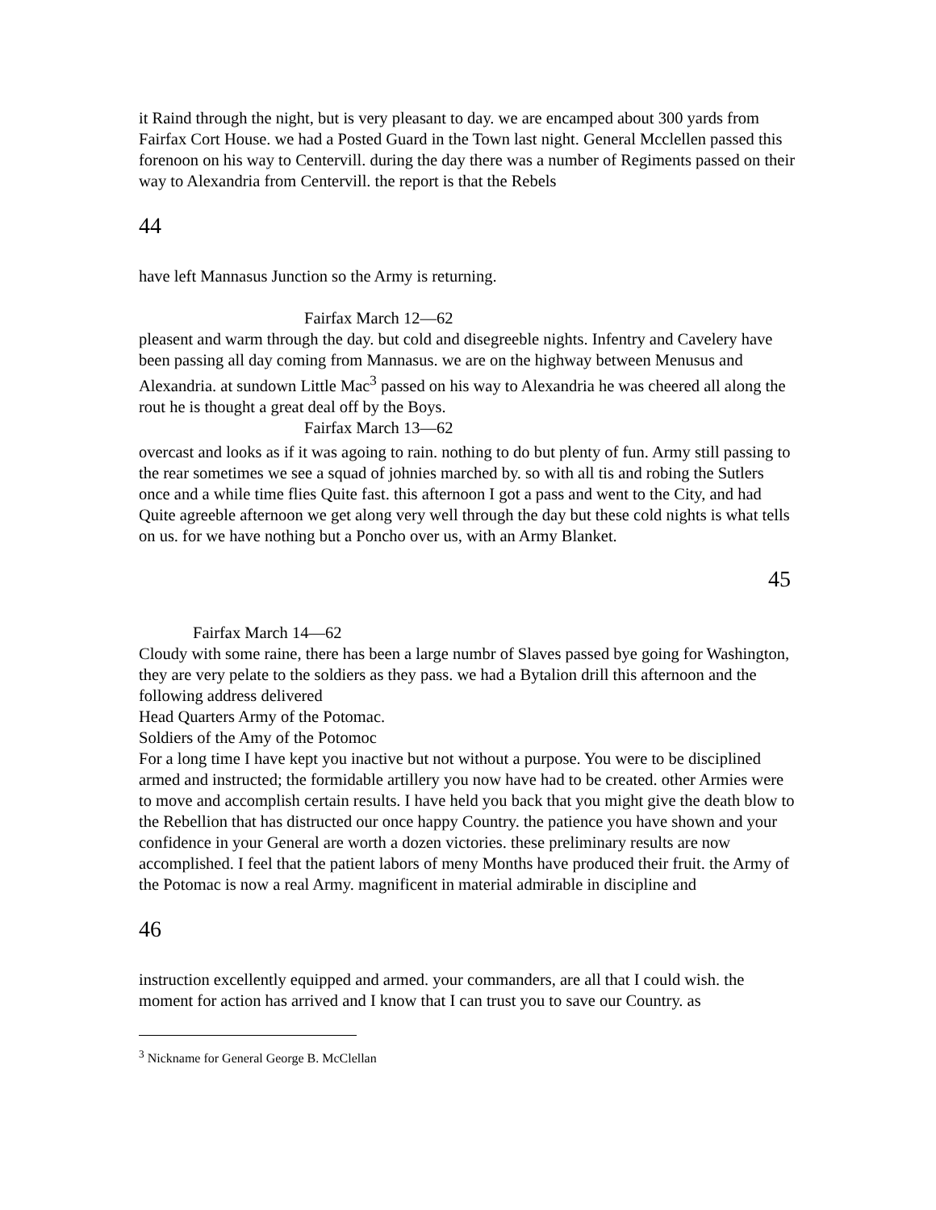it Raind through the night, but is very pleasant to day. we are encamped about 300 yards from Fairfax Cort House. we had a Posted Guard in the Town last night. General Mcclellen passed this forenoon on his way to Centervill. during the day there was a number of Regiments passed on their way to Alexandria from Centervill. the report is that the Rebels
44
have left Mannasus Junction so the Army is returning.
Fairfax March 12—62
pleasent and warm through the day. but cold and disegreeble nights. Infentry and Cavelery have been passing all day coming from Mannasus. we are on the highway between Menusus and Alexandria. at sundown Little Mac<sup>3</sup> passed on his way to Alexandria he was cheered all along the rout he is thought a great deal off by the Boys.
Fairfax March 13—62
overcast and looks as if it was agoing to rain. nothing to do but plenty of fun. Army still passing to the rear sometimes we see a squad of johnies marched by. so with all tis and robing the Sutlers once and a while time flies Quite fast. this afternoon I got a pass and went to the City, and had Quite agreeble afternoon we get along very well through the day but these cold nights is what tells on us. for we have nothing but a Poncho over us, with an Army Blanket.
45
Fairfax March 14—62
Cloudy with some raine, there has been a large numbr of Slaves passed bye going for Washington, they are very pelate to the soldiers as they pass. we had a Bytalion drill this afternoon and the following address delivered
Head Quarters Army of the Potomac.
Soldiers of the Amy of the Potomoc
For a long time I have kept you inactive but not without a purpose. You were to be disciplined armed and instructed; the formidable artillery you now have had to be created. other Armies were to move and accomplish certain results. I have held you back that you might give the death blow to the Rebellion that has distructed our once happy Country. the patience you have shown and your confidence in your General are worth a dozen victories. these preliminary results are now accomplished. I feel that the patient labors of meny Months have produced their fruit. the Army of the Potomac is now a real Army. magnificent in material admirable in discipline and
46
instruction excellently equipped and armed. your commanders, are all that I could wish. the moment for action has arrived and I know that I can trust you to save our Country. as
<sup>3</sup> Nickname for General George B. McClellan